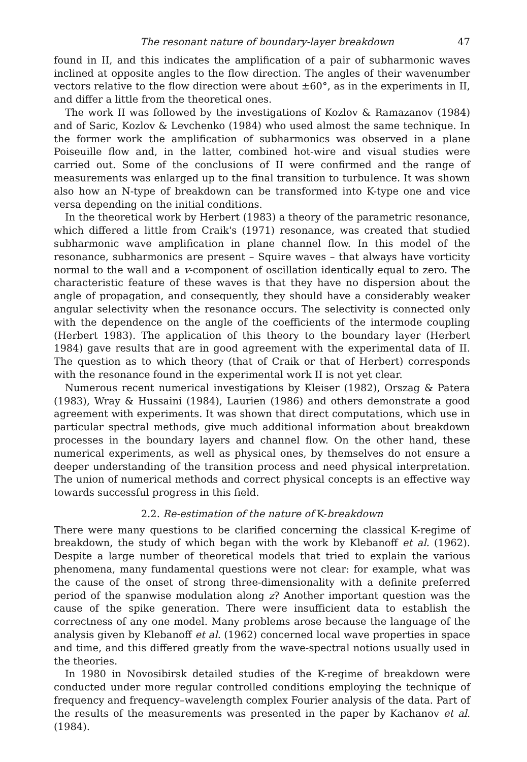The resonant nature of boundary-layer breakdown 47
found in II, and this indicates the amplification of a pair of subharmonic waves inclined at opposite angles to the flow direction. The angles of their wavenumber vectors relative to the flow direction were about ±60°, as in the experiments in II, and differ a little from the theoretical ones.
The work II was followed by the investigations of Kozlov & Ramazanov (1984) and of Saric, Kozlov & Levchenko (1984) who used almost the same technique. In the former work the amplification of subharmonics was observed in a plane Poiseuille flow and, in the latter, combined hot-wire and visual studies were carried out. Some of the conclusions of II were confirmed and the range of measurements was enlarged up to the final transition to turbulence. It was shown also how an N-type of breakdown can be transformed into K-type one and vice versa depending on the initial conditions.
In the theoretical work by Herbert (1983) a theory of the parametric resonance, which differed a little from Craik's (1971) resonance, was created that studied subharmonic wave amplification in plane channel flow. In this model of the resonance, subharmonics are present – Squire waves – that always have vorticity normal to the wall and a v-component of oscillation identically equal to zero. The characteristic feature of these waves is that they have no dispersion about the angle of propagation, and consequently, they should have a considerably weaker angular selectivity when the resonance occurs. The selectivity is connected only with the dependence on the angle of the coefficients of the intermode coupling (Herbert 1983). The application of this theory to the boundary layer (Herbert 1984) gave results that are in good agreement with the experimental data of II. The question as to which theory (that of Craik or that of Herbert) corresponds with the resonance found in the experimental work II is not yet clear.
Numerous recent numerical investigations by Kleiser (1982), Orszag & Patera (1983), Wray & Hussaini (1984), Laurien (1986) and others demonstrate a good agreement with experiments. It was shown that direct computations, which use in particular spectral methods, give much additional information about breakdown processes in the boundary layers and channel flow. On the other hand, these numerical experiments, as well as physical ones, by themselves do not ensure a deeper understanding of the transition process and need physical interpretation. The union of numerical methods and correct physical concepts is an effective way towards successful progress in this field.
2.2. Re-estimation of the nature of K-breakdown
There were many questions to be clarified concerning the classical K-regime of breakdown, the study of which began with the work by Klebanoff et al. (1962). Despite a large number of theoretical models that tried to explain the various phenomena, many fundamental questions were not clear: for example, what was the cause of the onset of strong three-dimensionality with a definite preferred period of the spanwise modulation along z? Another important question was the cause of the spike generation. There were insufficient data to establish the correctness of any one model. Many problems arose because the language of the analysis given by Klebanoff et al. (1962) concerned local wave properties in space and time, and this differed greatly from the wave-spectral notions usually used in the theories.
In 1980 in Novosibirsk detailed studies of the K-regime of breakdown were conducted under more regular controlled conditions employing the technique of frequency and frequency–wavelength complex Fourier analysis of the data. Part of the results of the measurements was presented in the paper by Kachanov et al. (1984).